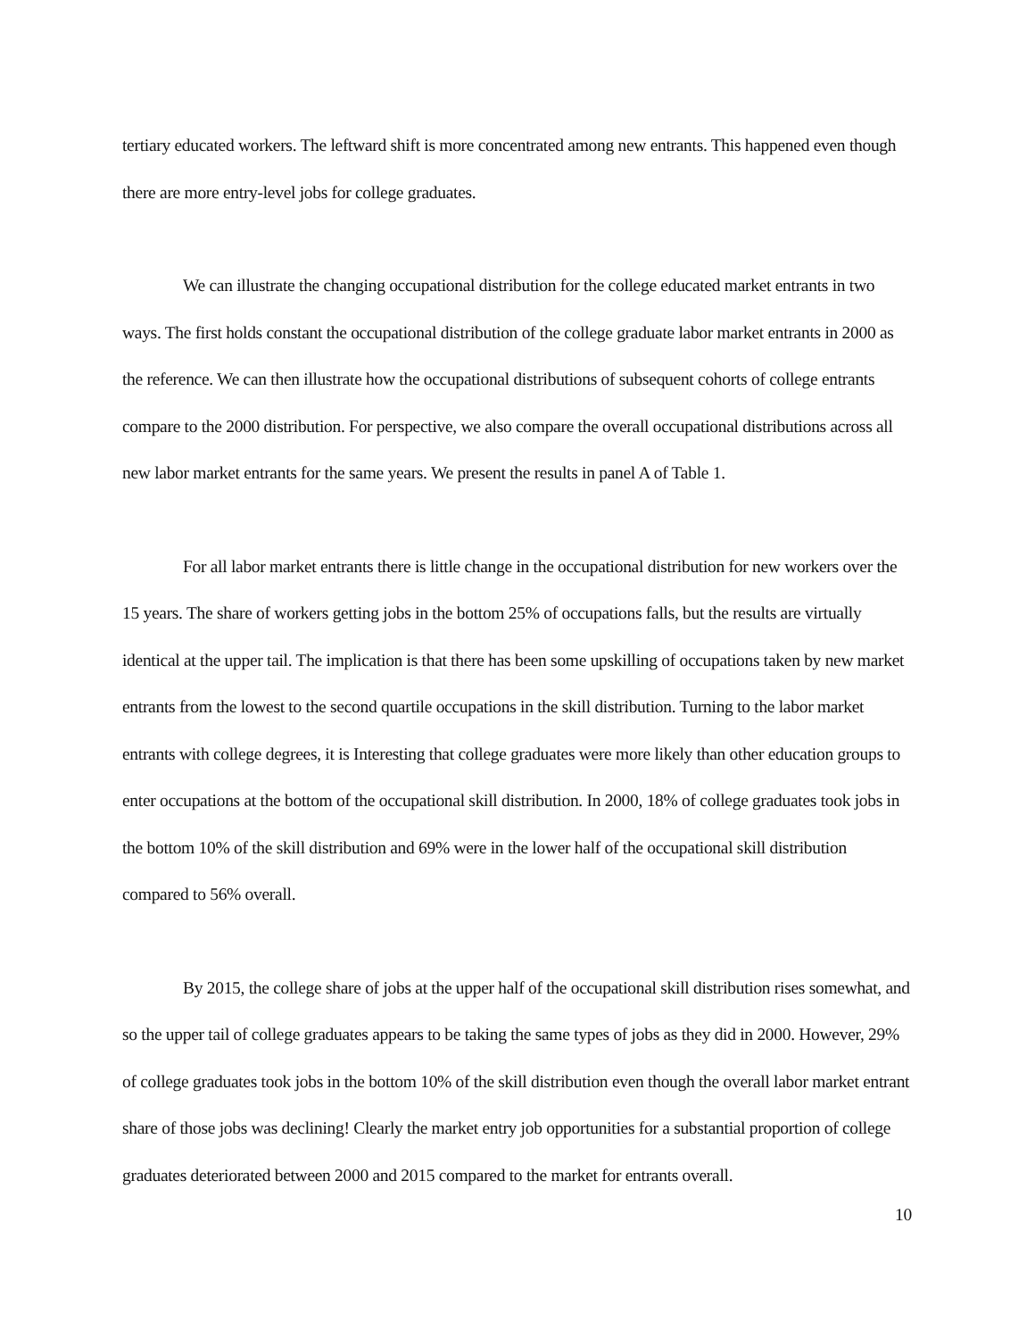tertiary educated workers. The leftward shift is more concentrated among new entrants. This happened even though there are more entry-level jobs for college graduates.
We can illustrate the changing occupational distribution for the college educated market entrants in two ways. The first holds constant the occupational distribution of the college graduate labor market entrants in 2000 as the reference. We can then illustrate how the occupational distributions of subsequent cohorts of college entrants compare to the 2000 distribution. For perspective, we also compare the overall occupational distributions across all new labor market entrants for the same years. We present the results in panel A of Table 1.
For all labor market entrants there is little change in the occupational distribution for new workers over the 15 years. The share of workers getting jobs in the bottom 25% of occupations falls, but the results are virtually identical at the upper tail. The implication is that there has been some upskilling of occupations taken by new market entrants from the lowest to the second quartile occupations in the skill distribution. Turning to the labor market entrants with college degrees, it is Interesting that college graduates were more likely than other education groups to enter occupations at the bottom of the occupational skill distribution. In 2000, 18% of college graduates took jobs in the bottom 10% of the skill distribution and 69% were in the lower half of the occupational skill distribution compared to 56% overall.
By 2015, the college share of jobs at the upper half of the occupational skill distribution rises somewhat, and so the upper tail of college graduates appears to be taking the same types of jobs as they did in 2000. However, 29% of college graduates took jobs in the bottom 10% of the skill distribution even though the overall labor market entrant share of those jobs was declining! Clearly the market entry job opportunities for a substantial proportion of college graduates deteriorated between 2000 and 2015 compared to the market for entrants overall.
10